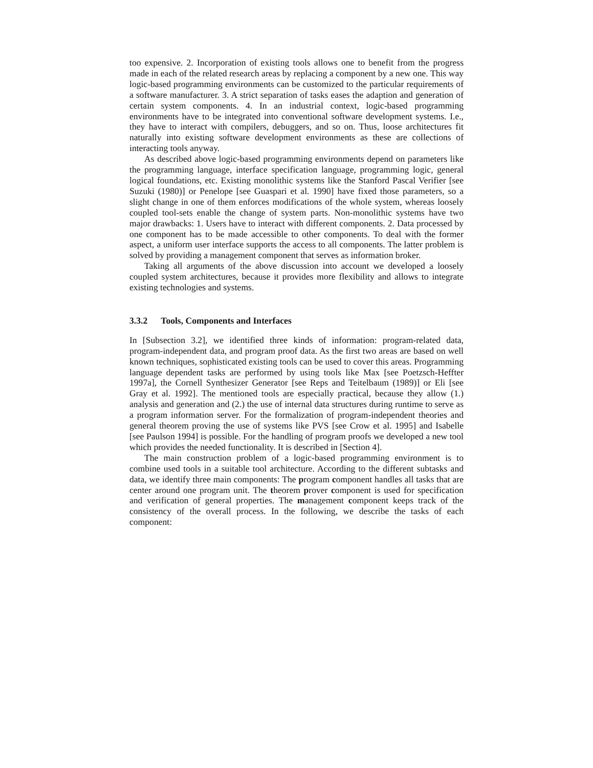too expensive. 2. Incorporation of existing tools allows one to benefit from the progress made in each of the related research areas by replacing a component by a new one. This way logic-based programming environments can be customized to the particular requirements of a software manufacturer. 3. A strict separation of tasks eases the adaption and generation of certain system components. 4. In an industrial context, logic-based programming environments have to be integrated into conventional software development systems. I.e., they have to interact with compilers, debuggers, and so on. Thus, loose architectures fit naturally into existing software development environments as these are collections of interacting tools anyway.
As described above logic-based programming environments depend on parameters like the programming language, interface specification language, programming logic, general logical foundations, etc. Existing monolithic systems like the Stanford Pascal Verifier [see Suzuki (1980)] or Penelope [see Guaspari et al. 1990] have fixed those parameters, so a slight change in one of them enforces modifications of the whole system, whereas loosely coupled tool-sets enable the change of system parts. Non-monolithic systems have two major drawbacks: 1. Users have to interact with different components. 2. Data processed by one component has to be made accessible to other components. To deal with the former aspect, a uniform user interface supports the access to all components. The latter problem is solved by providing a management component that serves as information broker.
Taking all arguments of the above discussion into account we developed a loosely coupled system architectures, because it provides more flexibility and allows to integrate existing technologies and systems.
3.3.2 Tools, Components and Interfaces
In [Subsection 3.2], we identified three kinds of information: program-related data, program-independent data, and program proof data. As the first two areas are based on well known techniques, sophisticated existing tools can be used to cover this areas. Programming language dependent tasks are performed by using tools like Max [see Poetzsch-Heffter 1997a], the Cornell Synthesizer Generator [see Reps and Teitelbaum (1989)] or Eli [see Gray et al. 1992]. The mentioned tools are especially practical, because they allow (1.) analysis and generation and (2.) the use of internal data structures during runtime to serve as a program information server. For the formalization of program-independent theories and general theorem proving the use of systems like PVS [see Crow et al. 1995] and Isabelle [see Paulson 1994] is possible. For the handling of program proofs we developed a new tool which provides the needed functionality. It is described in [Section 4].
The main construction problem of a logic-based programming environment is to combine used tools in a suitable tool architecture. According to the different subtasks and data, we identify three main components: The program component handles all tasks that are center around one program unit. The theorem prover component is used for specification and verification of general properties. The management component keeps track of the consistency of the overall process. In the following, we describe the tasks of each component: